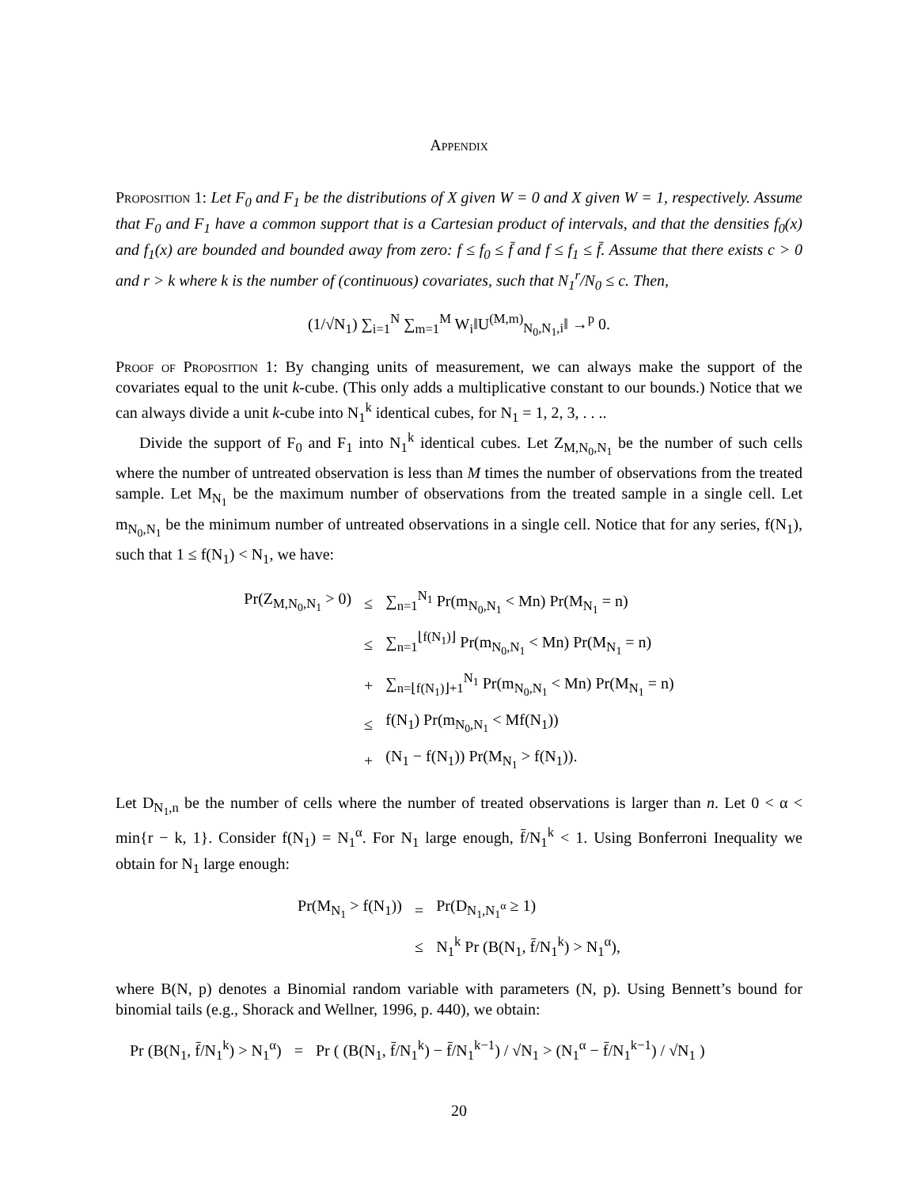Appendix
Proposition 1: Let F<sub>0</sub> and F<sub>1</sub> be the distributions of X given W = 0 and X given W = 1, respectively. Assume that F<sub>0</sub> and F<sub>1</sub> have a common support that is a Cartesian product of intervals, and that the densities f<sub>0</sub>(x) and f<sub>1</sub>(x) are bounded and bounded away from zero: f ≤ f<sub>0</sub> ≤ f̄ and f ≤ f<sub>1</sub> ≤ f̄. Assume that there exists c > 0 and r > k where k is the number of (continuous) covariates, such that N<sub>1</sub><sup>r</sup>/N<sub>0</sub> ≤ c. Then,
(1/√N<sub>1</sub>) ∑<sub>i=1</sub><sup>N</sup> ∑<sub>m=1</sub><sup>M</sup> W<sub>i</sub>‖U<sup>(M,m)</sup><sub>N<sub>0</sub>,N<sub>1</sub>,i</sub>‖ →<sup>p</sup> 0.
Proof of Proposition 1: By changing units of measurement, we can always make the support of the covariates equal to the unit k-cube. (This only adds a multiplicative constant to our bounds.) Notice that we can always divide a unit k-cube into N<sub>1</sub><sup>k</sup> identical cubes, for N<sub>1</sub> = 1, 2, 3, . . ..
Divide the support of F<sub>0</sub> and F<sub>1</sub> into N<sub>1</sub><sup>k</sup> identical cubes. Let Z<sub>M,N<sub>0</sub>,N<sub>1</sub></sub> be the number of such cells where the number of untreated observation is less than M times the number of observations from the treated sample. Let M<sub>N<sub>1</sub></sub> be the maximum number of observations from the treated sample in a single cell. Let m<sub>N<sub>0</sub>,N<sub>1</sub></sub> be the minimum number of untreated observations in a single cell. Notice that for any series, f(N<sub>1</sub>), such that 1 ≤ f(N<sub>1</sub>) < N<sub>1</sub>, we have:
| Pr(Z<sub>M,N<sub>0</sub>,N<sub>1</sub></sub> > 0) | ≤ | ∑<sub>n=1</sub><sup>N<sub>1</sub></sup> Pr(m<sub>N<sub>0</sub>,N<sub>1</sub></sub> < Mn) Pr(M<sub>N<sub>1</sub></sub> = n) |
| | ≤ | ∑<sub>n=1</sub><sup>⌊f(N<sub>1</sub>)⌋</sup> Pr(m<sub>N<sub>0</sub>,N<sub>1</sub></sub> < Mn) Pr(M<sub>N<sub>1</sub></sub> = n) |
| | + | ∑<sub>n=⌊f(N<sub>1</sub>)⌋+1</sub><sup>N<sub>1</sub></sup> Pr(m<sub>N<sub>0</sub>,N<sub>1</sub></sub> < Mn) Pr(M<sub>N<sub>1</sub></sub> = n) |
| | ≤ | f(N<sub>1</sub>) Pr(m<sub>N<sub>0</sub>,N<sub>1</sub></sub> < Mf(N<sub>1</sub>)) |
| | + | (N<sub>1</sub> − f(N<sub>1</sub>)) Pr(M<sub>N<sub>1</sub></sub> > f(N<sub>1</sub>)). |
Let D<sub>N<sub>1</sub>,n</sub> be the number of cells where the number of treated observations is larger than n. Let 0 < α < min{r − k, 1}. Consider f(N<sub>1</sub>) = N<sub>1</sub><sup>α</sup>. For N<sub>1</sub> large enough, f̄/N<sub>1</sub><sup>k</sup> < 1. Using Bonferroni Inequality we obtain for N<sub>1</sub> large enough:
| Pr(M<sub>N<sub>1</sub></sub> > f(N<sub>1</sub>)) | = | Pr(D<sub>N<sub>1</sub>,N<sub>1</sub><sup>α</sup></sub> ≥ 1) |
| | ≤ | N<sub>1</sub><sup>k</sup> Pr (B(N<sub>1</sub>, f̄/N<sub>1</sub><sup>k</sup>) > N<sub>1</sub><sup>α</sup>), |
where B(N, p) denotes a Binomial random variable with parameters (N, p). Using Bennett’s bound for binomial tails (e.g., Shorack and Wellner, 1996, p. 440), we obtain:
| Pr (B(N<sub>1</sub>, f̄/N<sub>1</sub><sup>k</sup>) > N<sub>1</sub><sup>α</sup>) | = | Pr ( (B(N<sub>1</sub>, f̄/N<sub>1</sub><sup>k</sup>) − f̄/N<sub>1</sub><sup>k−1</sup>) / √N<sub>1</sub> > (N<sub>1</sub><sup>α</sup> − f̄/N<sub>1</sub><sup>k−1</sup>) / √N<sub>1</sub> ) |
20